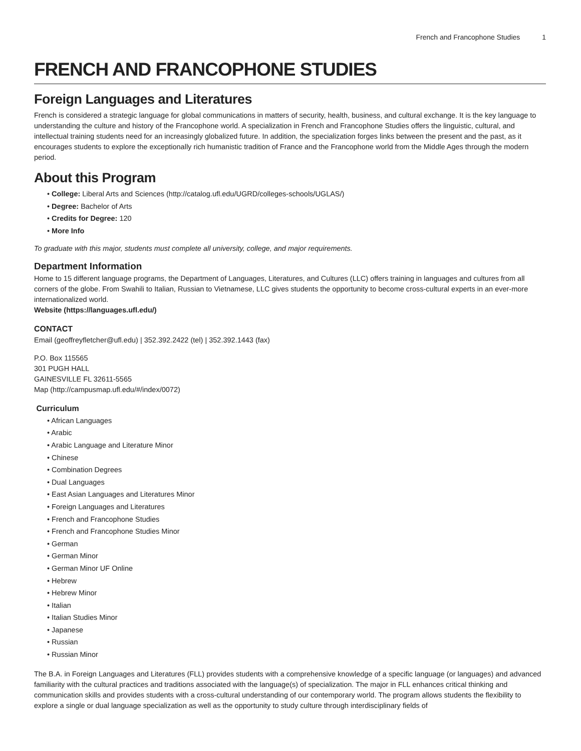French and Francophone Studies 1
FRENCH AND FRANCOPHONE STUDIES
Foreign Languages and Literatures
French is considered a strategic language for global communications in matters of security, health, business, and cultural exchange. It is the key language to understanding the culture and history of the Francophone world. A specialization in French and Francophone Studies offers the linguistic, cultural, and intellectual training students need for an increasingly globalized future. In addition, the specialization forges links between the present and the past, as it encourages students to explore the exceptionally rich humanistic tradition of France and the Francophone world from the Middle Ages through the modern period.
About this Program
College: Liberal Arts and Sciences (http://catalog.ufl.edu/UGRD/colleges-schools/UGLAS/)
Degree: Bachelor of Arts
Credits for Degree: 120
More Info
To graduate with this major, students must complete all university, college, and major requirements.
Department Information
Home to 15 different language programs, the Department of Languages, Literatures, and Cultures (LLC) offers training in languages and cultures from all corners of the globe. From Swahili to Italian, Russian to Vietnamese, LLC gives students the opportunity to become cross-cultural experts in an ever-more internationalized world.
Website (https://languages.ufl.edu/)
CONTACT
Email (geoffreyfletcher@ufl.edu) | 352.392.2422 (tel) | 352.392.1443 (fax)
P.O. Box 115565
301 PUGH HALL
GAINESVILLE FL 32611-5565
Map (http://campusmap.ufl.edu/#/index/0072)
Curriculum
African Languages
Arabic
Arabic Language and Literature Minor
Chinese
Combination Degrees
Dual Languages
East Asian Languages and Literatures Minor
Foreign Languages and Literatures
French and Francophone Studies
French and Francophone Studies Minor
German
German Minor
German Minor UF Online
Hebrew
Hebrew Minor
Italian
Italian Studies Minor
Japanese
Russian
Russian Minor
The B.A. in Foreign Languages and Literatures (FLL) provides students with a comprehensive knowledge of a specific language (or languages) and advanced familiarity with the cultural practices and traditions associated with the language(s) of specialization. The major in FLL enhances critical thinking and communication skills and provides students with a cross-cultural understanding of our contemporary world. The program allows students the flexibility to explore a single or dual language specialization as well as the opportunity to study culture through interdisciplinary fields of